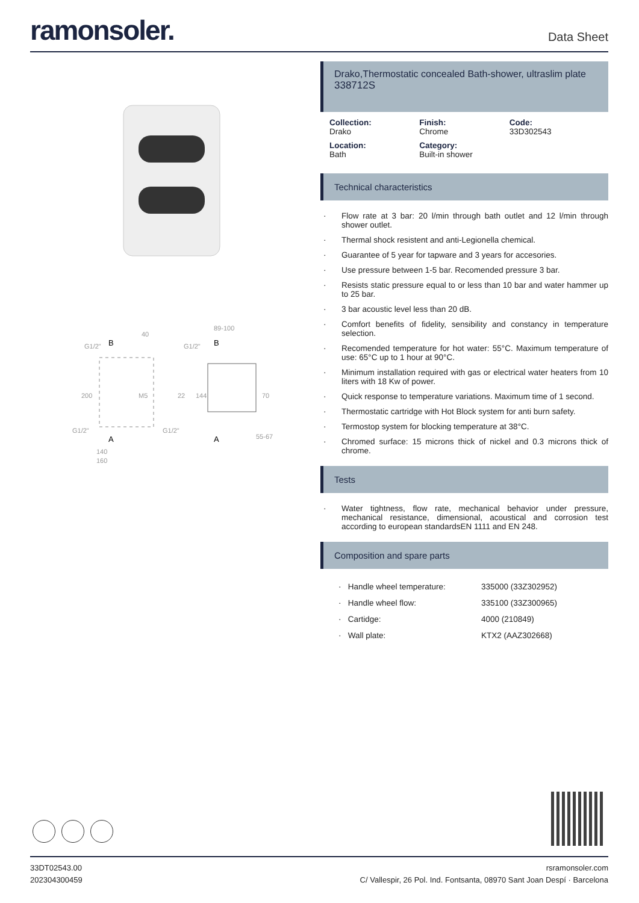ramonsoler.
Data Sheet
B
A
140
160
G1/2"
40
200
M5
22
G1/2"
G1/2"
89-100
G1/2"
144
70
55-67
B
A
Drako,Thermostatic concealed Bath-shower, ultraslim plate
338712S
Collection:
Drako
Finish:
Chrome
Code:
33D302543
Location:
Bath
Category:
Built-in shower
Technical characteristics
· Flow rate at 3 bar: 20 l/min through bath outlet and 12 l/min through shower outlet.
· Thermal shock resistent and anti-Legionella chemical.
· Guarantee of 5 year for tapware and 3 years for accesories.
· Use pressure between 1-5 bar. Recomended pressure 3 bar.
· Resists static pressure equal to or less than 10 bar and water hammer up to 25 bar.
· 3 bar acoustic level less than 20 dB.
· Comfort benefits of fidelity, sensibility and constancy in temperature selection.
· Recomended temperature for hot water: 55°C. Maximum temperature of use: 65°C up to 1 hour at 90°C.
· Minimum installation required with gas or electrical water heaters from 10 liters with 18 Kw of power.
· Quick response to temperature variations. Maximum time of 1 second.
· Thermostatic cartridge with Hot Block system for anti burn safety.
· Termostop system for blocking temperature at 38°C.
· Chromed surface: 15 microns thick of nickel and 0.3 microns thick of chrome.
Tests
· Water tightness, flow rate, mechanical behavior under pressure, mechanical resistance, dimensional, acoustical and corrosion test according to european standardsEN 1111 and EN 248.
Composition and spare parts
| · Handle wheel temperature: | 335000 (33Z302952) |
| · Handle wheel flow: | 335100 (33Z300965) |
| · Cartidge: | 4000 (210849) |
| · Wall plate: | KTX2 (AAZ302668) |
33DT02543.00
202304300459
rsramonsoler.com
C/ Vallespir, 26 Pol. Ind. Fontsanta, 08970 Sant Joan Despí · Barcelona